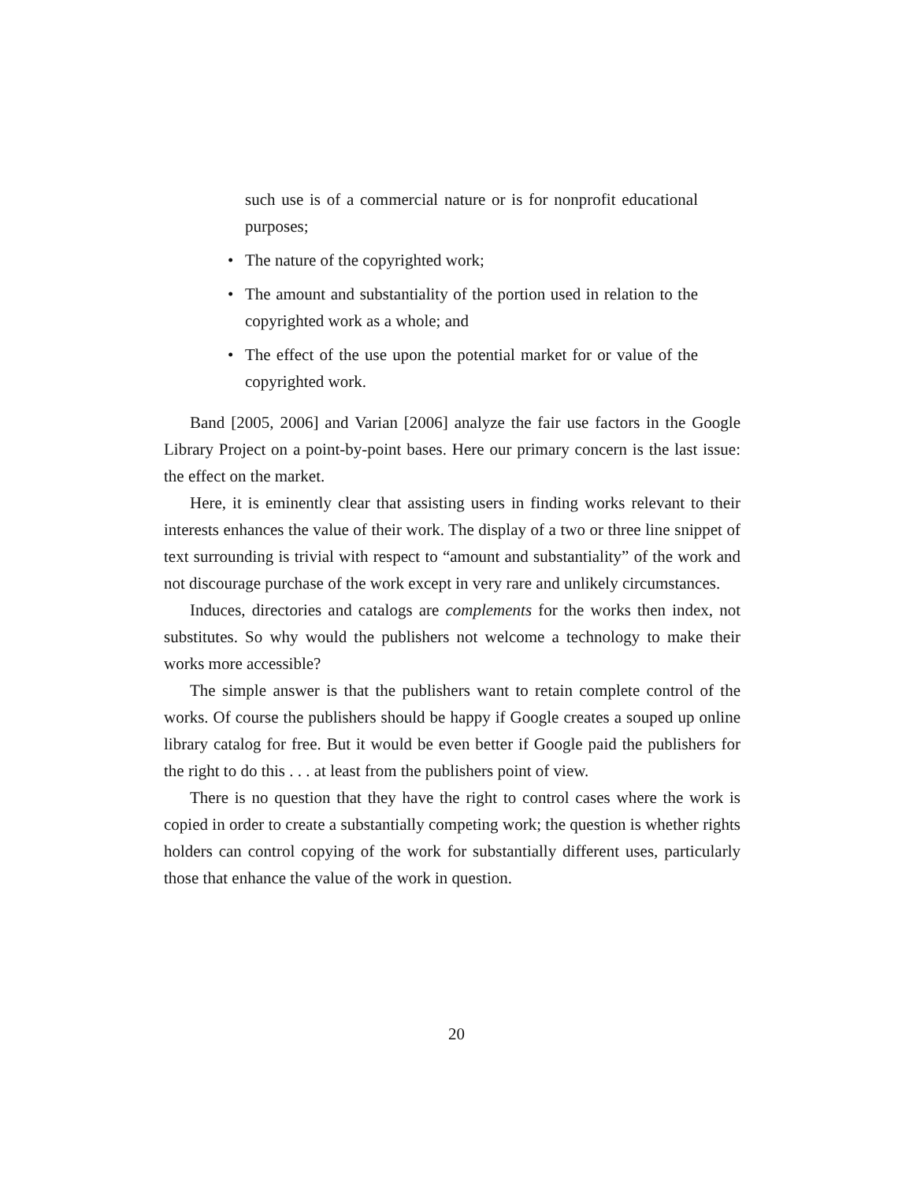such use is of a commercial nature or is for nonprofit educational purposes;
• The nature of the copyrighted work;
• The amount and substantiality of the portion used in relation to the copyrighted work as a whole; and
• The effect of the use upon the potential market for or value of the copyrighted work.
Band [2005, 2006] and Varian [2006] analyze the fair use factors in the Google Library Project on a point-by-point bases. Here our primary concern is the last issue: the effect on the market.
Here, it is eminently clear that assisting users in finding works relevant to their interests enhances the value of their work. The display of a two or three line snippet of text surrounding is trivial with respect to “amount and substantiality” of the work and not discourage purchase of the work except in very rare and unlikely circumstances.
Induces, directories and catalogs are complements for the works then index, not substitutes. So why would the publishers not welcome a technology to make their works more accessible?
The simple answer is that the publishers want to retain complete control of the works. Of course the publishers should be happy if Google creates a souped up online library catalog for free. But it would be even better if Google paid the publishers for the right to do this . . . at least from the publishers point of view.
There is no question that they have the right to control cases where the work is copied in order to create a substantially competing work; the question is whether rights holders can control copying of the work for substantially different uses, particularly those that enhance the value of the work in question.
20